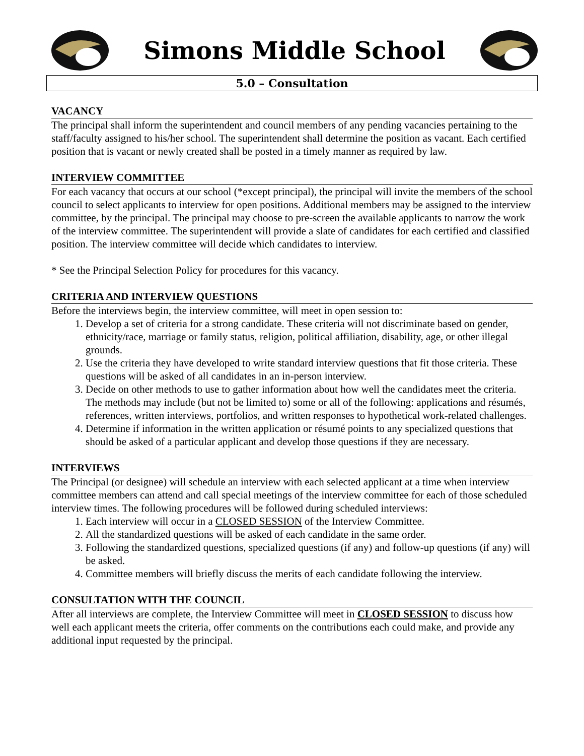Simons Middle School
5.0 – Consultation
VACANCY
The principal shall inform the superintendent and council members of any pending vacancies pertaining to the staff/faculty assigned to his/her school. The superintendent shall determine the position as vacant. Each certified position that is vacant or newly created shall be posted in a timely manner as required by law.
INTERVIEW COMMITTEE
For each vacancy that occurs at our school (*except principal), the principal will invite the members of the school council to select applicants to interview for open positions. Additional members may be assigned to the interview committee, by the principal. The principal may choose to pre-screen the available applicants to narrow the work of the interview committee. The superintendent will provide a slate of candidates for each certified and classified position. The interview committee will decide which candidates to interview.
* See the Principal Selection Policy for procedures for this vacancy.
CRITERIA AND INTERVIEW QUESTIONS
Before the interviews begin, the interview committee, will meet in open session to:
1. Develop a set of criteria for a strong candidate. These criteria will not discriminate based on gender, ethnicity/race, marriage or family status, religion, political affiliation, disability, age, or other illegal grounds.
2. Use the criteria they have developed to write standard interview questions that fit those criteria. These questions will be asked of all candidates in an in-person interview.
3. Decide on other methods to use to gather information about how well the candidates meet the criteria. The methods may include (but not be limited to) some or all of the following: applications and résumés, references, written interviews, portfolios, and written responses to hypothetical work-related challenges.
4. Determine if information in the written application or résumé points to any specialized questions that should be asked of a particular applicant and develop those questions if they are necessary.
INTERVIEWS
The Principal (or designee) will schedule an interview with each selected applicant at a time when interview committee members can attend and call special meetings of the interview committee for each of those scheduled interview times. The following procedures will be followed during scheduled interviews:
1. Each interview will occur in a CLOSED SESSION of the Interview Committee.
2. All the standardized questions will be asked of each candidate in the same order.
3. Following the standardized questions, specialized questions (if any) and follow-up questions (if any) will be asked.
4. Committee members will briefly discuss the merits of each candidate following the interview.
CONSULTATION WITH THE COUNCIL
After all interviews are complete, the Interview Committee will meet in CLOSED SESSION to discuss how well each applicant meets the criteria, offer comments on the contributions each could make, and provide any additional input requested by the principal.